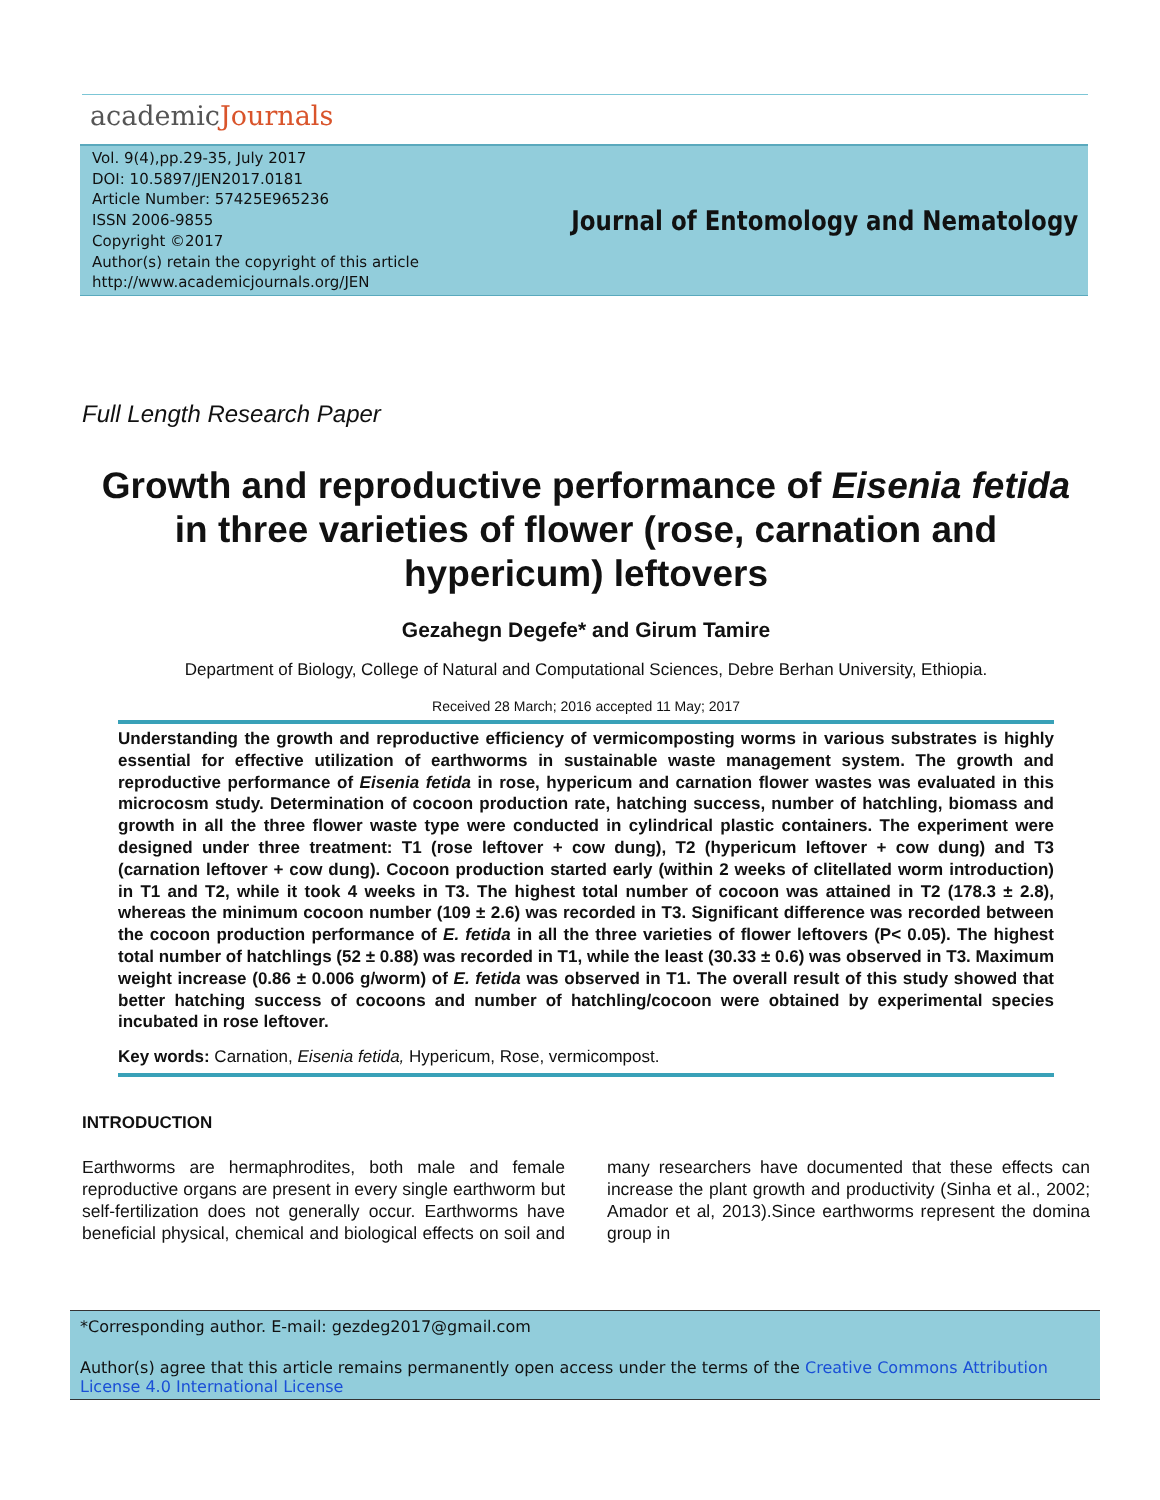academicJournals
Vol. 9(4),pp.29-35, July 2017
DOI: 10.5897/JEN2017.0181
Article Number: 57425E965236
ISSN 2006-9855
Copyright ©2017
Author(s) retain the copyright of this article
http://www.academicjournals.org/JEN
Journal of Entomology and Nematology
Full Length Research Paper
Growth and reproductive performance of Eisenia fetida in three varieties of flower (rose, carnation and hypericum) leftovers
Gezahegn Degefe* and Girum Tamire
Department of Biology, College of Natural and Computational Sciences, Debre Berhan University, Ethiopia.
Received 28 March; 2016 accepted 11 May; 2017
Understanding the growth and reproductive efficiency of vermicomposting worms in various substrates is highly essential for effective utilization of earthworms in sustainable waste management system. The growth and reproductive performance of Eisenia fetida in rose, hypericum and carnation flower wastes was evaluated in this microcosm study. Determination of cocoon production rate, hatching success, number of hatchling, biomass and growth in all the three flower waste type were conducted in cylindrical plastic containers. The experiment were designed under three treatment: T1 (rose leftover + cow dung), T2 (hypericum leftover + cow dung) and T3 (carnation leftover + cow dung). Cocoon production started early (within 2 weeks of clitellated worm introduction) in T1 and T2, while it took 4 weeks in T3. The highest total number of cocoon was attained in T2 (178.3 ± 2.8), whereas the minimum cocoon number (109 ± 2.6) was recorded in T3. Significant difference was recorded between the cocoon production performance of E. fetida in all the three varieties of flower leftovers (P< 0.05). The highest total number of hatchlings (52 ± 0.88) was recorded in T1, while the least (30.33 ± 0.6) was observed in T3. Maximum weight increase (0.86 ± 0.006 g/worm) of E. fetida was observed in T1. The overall result of this study showed that better hatching success of cocoons and number of hatchling/cocoon were obtained by experimental species incubated in rose leftover.
Key words: Carnation, Eisenia fetida, Hypericum, Rose, vermicompost.
INTRODUCTION
Earthworms are hermaphrodites, both male and female reproductive organs are present in every single earthworm but self-fertilization does not generally occur. Earthworms have beneficial physical, chemical and biological effects on soil and many researchers have documented that these effects can increase the plant growth and productivity (Sinha et al., 2002; Amador et al, 2013).Since earthworms represent the domina group in
*Corresponding author. E-mail: gezdeg2017@gmail.com
Author(s) agree that this article remains permanently open access under the terms of the Creative Commons Attribution License 4.0 International License